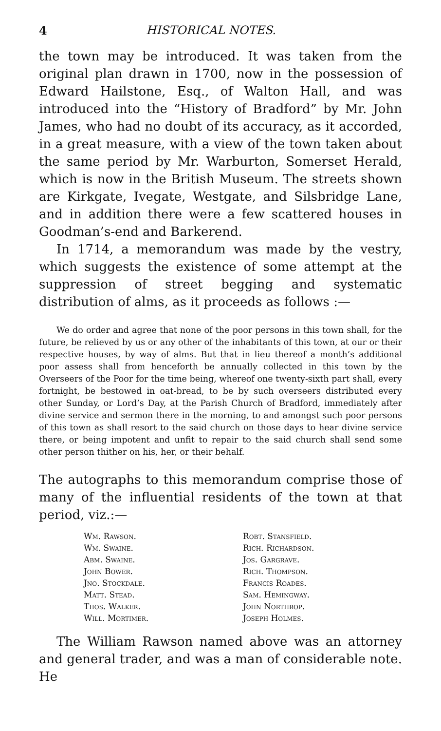4 HISTORICAL NOTES.
the town may be introduced. It was taken from the original plan drawn in 1700, now in the possession of Edward Hailstone, Esq., of Walton Hall, and was introduced into the “History of Bradford” by Mr. John James, who had no doubt of its accuracy, as it accorded, in a great measure, with a view of the town taken about the same period by Mr. Warburton, Somerset Herald, which is now in the British Museum. The streets shown are Kirkgate, Ivegate, Westgate, and Silsbridge Lane, and in addition there were a few scattered houses in Goodman’s-end and Barkerend.
In 1714, a memorandum was made by the vestry, which suggests the existence of some attempt at the suppression of street begging and systematic distribution of alms, as it proceeds as follows :—
We do order and agree that none of the poor persons in this town shall, for the future, be relieved by us or any other of the inhabitants of this town, at our or their respective houses, by way of alms. But that in lieu thereof a month’s additional poor assess shall from henceforth be annually collected in this town by the Overseers of the Poor for the time being, whereof one twenty-sixth part shall, every fortnight, be bestowed in oat-bread, to be by such overseers distributed every other Sunday, or Lord’s Day, at the Parish Church of Bradford, immediately after divine service and sermon there in the morning, to and amongst such poor persons of this town as shall resort to the said church on those days to hear divine service there, or being impotent and unfit to repair to the said church shall send some other person thither on his, her, or their behalf.
The autographs to this memorandum comprise those of many of the influential residents of the town at that period, viz.:—
| Wm. Rawson. | Robt. Stansfield. |
| Wm. Swaine. | Rich. Richardson. |
| Abm. Swaine. | Jos. Gargrave. |
| John Bower. | Rich. Thompson. |
| Jno. Stockdale. | Francis Roades. |
| Matt. Stead. | Sam. Hemingway. |
| Thos. Walker. | John Northrop. |
| Will. Mortimer. | Joseph Holmes. |
The William Rawson named above was an attorney and general trader, and was a man of considerable note. He